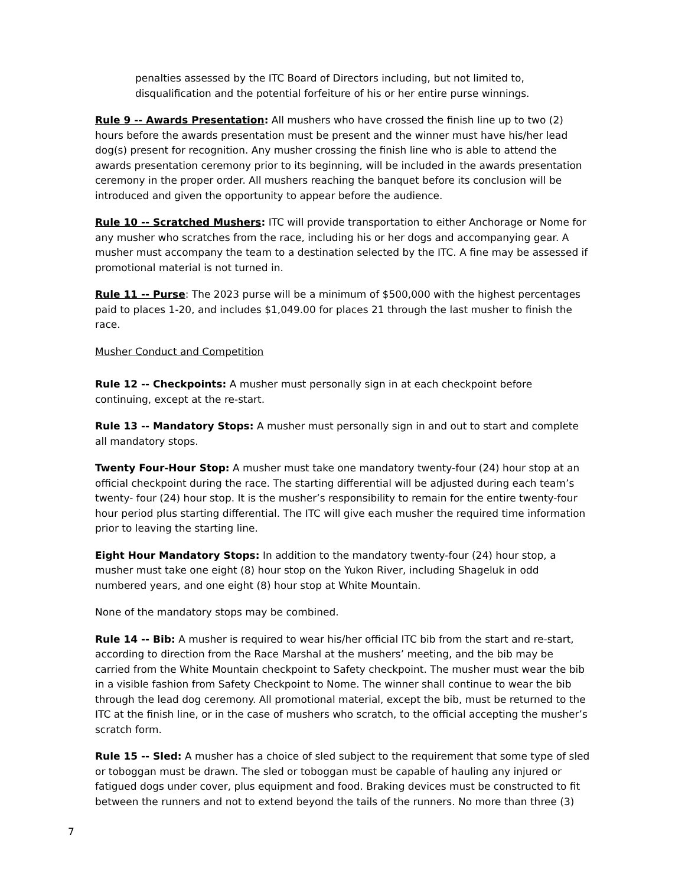penalties assessed by the ITC Board of Directors including, but not limited to, disqualification and the potential forfeiture of his or her entire purse winnings.
Rule 9 -- Awards Presentation: All mushers who have crossed the finish line up to two (2) hours before the awards presentation must be present and the winner must have his/her lead dog(s) present for recognition. Any musher crossing the finish line who is able to attend the awards presentation ceremony prior to its beginning, will be included in the awards presentation ceremony in the proper order. All mushers reaching the banquet before its conclusion will be introduced and given the opportunity to appear before the audience.
Rule 10 -- Scratched Mushers: ITC will provide transportation to either Anchorage or Nome for any musher who scratches from the race, including his or her dogs and accompanying gear. A musher must accompany the team to a destination selected by the ITC. A fine may be assessed if promotional material is not turned in.
Rule 11 -- Purse: The 2023 purse will be a minimum of $500,000 with the highest percentages paid to places 1-20, and includes $1,049.00 for places 21 through the last musher to finish the race.
Musher Conduct and Competition
Rule 12 -- Checkpoints: A musher must personally sign in at each checkpoint before continuing, except at the re-start.
Rule 13 -- Mandatory Stops: A musher must personally sign in and out to start and complete all mandatory stops.
Twenty Four-Hour Stop: A musher must take one mandatory twenty-four (24) hour stop at an official checkpoint during the race. The starting differential will be adjusted during each team’s twenty- four (24) hour stop. It is the musher’s responsibility to remain for the entire twenty-four hour period plus starting differential. The ITC will give each musher the required time information prior to leaving the starting line.
Eight Hour Mandatory Stops: In addition to the mandatory twenty-four (24) hour stop, a musher must take one eight (8) hour stop on the Yukon River, including Shageluk in odd numbered years, and one eight (8) hour stop at White Mountain.
None of the mandatory stops may be combined.
Rule 14 -- Bib: A musher is required to wear his/her official ITC bib from the start and re-start, according to direction from the Race Marshal at the mushers’ meeting, and the bib may be carried from the White Mountain checkpoint to Safety checkpoint. The musher must wear the bib in a visible fashion from Safety Checkpoint to Nome. The winner shall continue to wear the bib through the lead dog ceremony. All promotional material, except the bib, must be returned to the ITC at the finish line, or in the case of mushers who scratch, to the official accepting the musher’s scratch form.
Rule 15 -- Sled: A musher has a choice of sled subject to the requirement that some type of sled or toboggan must be drawn. The sled or toboggan must be capable of hauling any injured or fatigued dogs under cover, plus equipment and food. Braking devices must be constructed to fit between the runners and not to extend beyond the tails of the runners. No more than three (3)
7